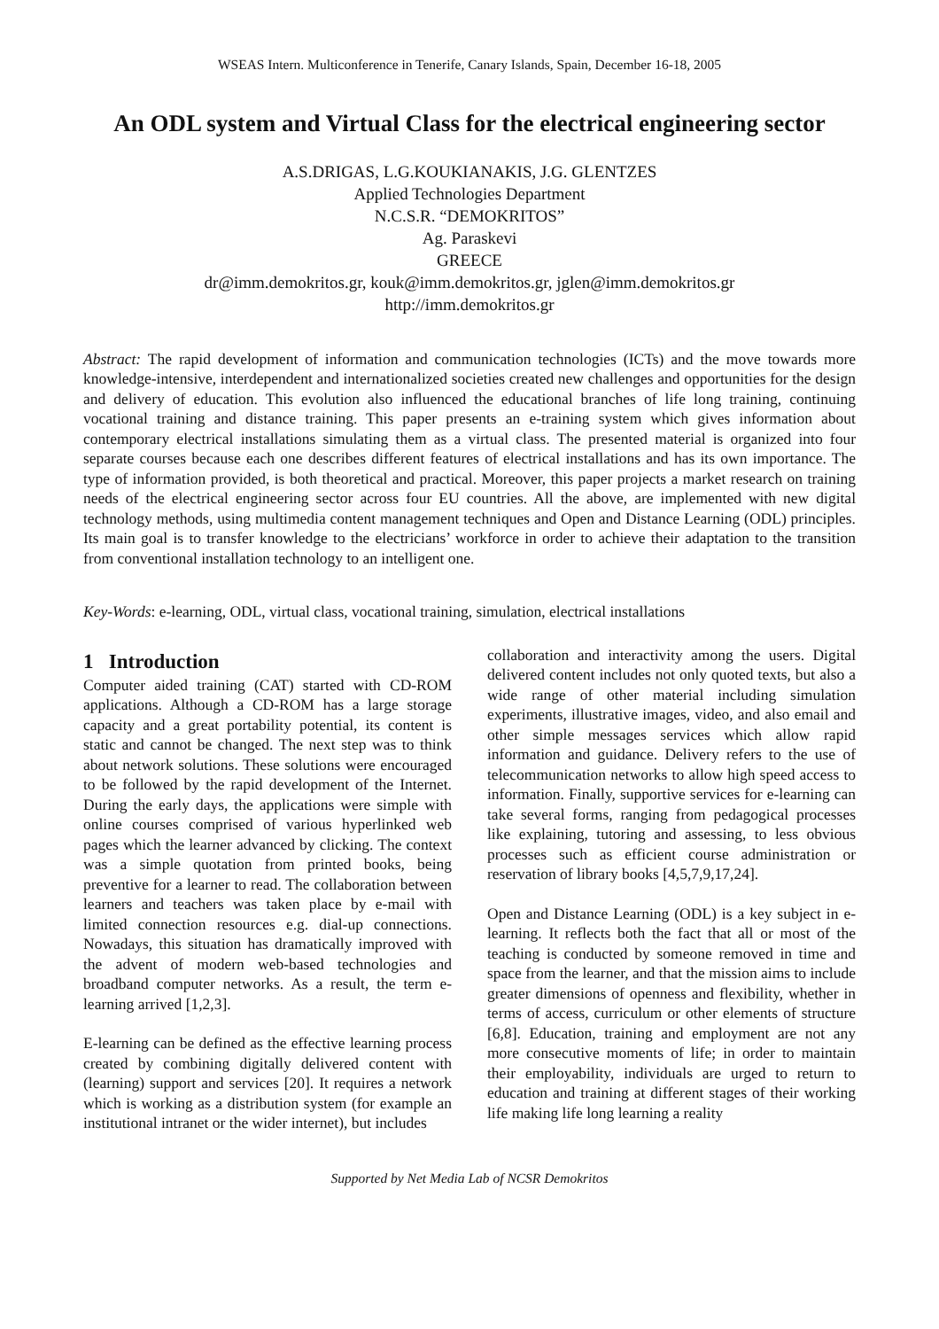WSEAS Intern. Multiconference in Tenerife, Canary Islands, Spain, December 16-18, 2005
An ODL system and Virtual Class for the electrical engineering sector
A.S.DRIGAS, L.G.KOUKIANAKIS, J.G. GLENTZES
Applied Technologies Department
N.C.S.R. “DEMOKRITOS”
Ag. Paraskevi
GREECE
dr@imm.demokritos.gr, kouk@imm.demokritos.gr, jglen@imm.demokritos.gr
http://imm.demokritos.gr
Abstract: The rapid development of information and communication technologies (ICTs) and the move towards more knowledge-intensive, interdependent and internationalized societies created new challenges and opportunities for the design and delivery of education. This evolution also influenced the educational branches of life long training, continuing vocational training and distance training. This paper presents an e-training system which gives information about contemporary electrical installations simulating them as a virtual class. The presented material is organized into four separate courses because each one describes different features of electrical installations and has its own importance. The type of information provided, is both theoretical and practical. Moreover, this paper projects a market research on training needs of the electrical engineering sector across four EU countries. All the above, are implemented with new digital technology methods, using multimedia content management techniques and Open and Distance Learning (ODL) principles. Its main goal is to transfer knowledge to the electricians’ workforce in order to achieve their adaptation to the transition from conventional installation technology to an intelligent one.
Key-Words: e-learning, ODL, virtual class, vocational training, simulation, electrical installations
1 Introduction
Computer aided training (CAT) started with CD-ROM applications. Although a CD-ROM has a large storage capacity and a great portability potential, its content is static and cannot be changed. The next step was to think about network solutions. These solutions were encouraged to be followed by the rapid development of the Internet. During the early days, the applications were simple with online courses comprised of various hyperlinked web pages which the learner advanced by clicking. The context was a simple quotation from printed books, being preventive for a learner to read. The collaboration between learners and teachers was taken place by e-mail with limited connection resources e.g. dial-up connections. Nowadays, this situation has dramatically improved with the advent of modern web-based technologies and broadband computer networks. As a result, the term e-learning arrived [1,2,3].
E-learning can be defined as the effective learning process created by combining digitally delivered content with (learning) support and services [20]. It requires a network which is working as a distribution system (for example an institutional intranet or the wider internet), but includes
collaboration and interactivity among the users. Digital delivered content includes not only quoted texts, but also a wide range of other material including simulation experiments, illustrative images, video, and also email and other simple messages services which allow rapid information and guidance. Delivery refers to the use of telecommunication networks to allow high speed access to information. Finally, supportive services for e-learning can take several forms, ranging from pedagogical processes like explaining, tutoring and assessing, to less obvious processes such as efficient course administration or reservation of library books [4,5,7,9,17,24].
Open and Distance Learning (ODL) is a key subject in e-learning. It reflects both the fact that all or most of the teaching is conducted by someone removed in time and space from the learner, and that the mission aims to include greater dimensions of openness and flexibility, whether in terms of access, curriculum or other elements of structure [6,8]. Education, training and employment are not any more consecutive moments of life; in order to maintain their employability, individuals are urged to return to education and training at different stages of their working life making life long learning a reality
Supported by Net Media Lab of NCSR Demokritos